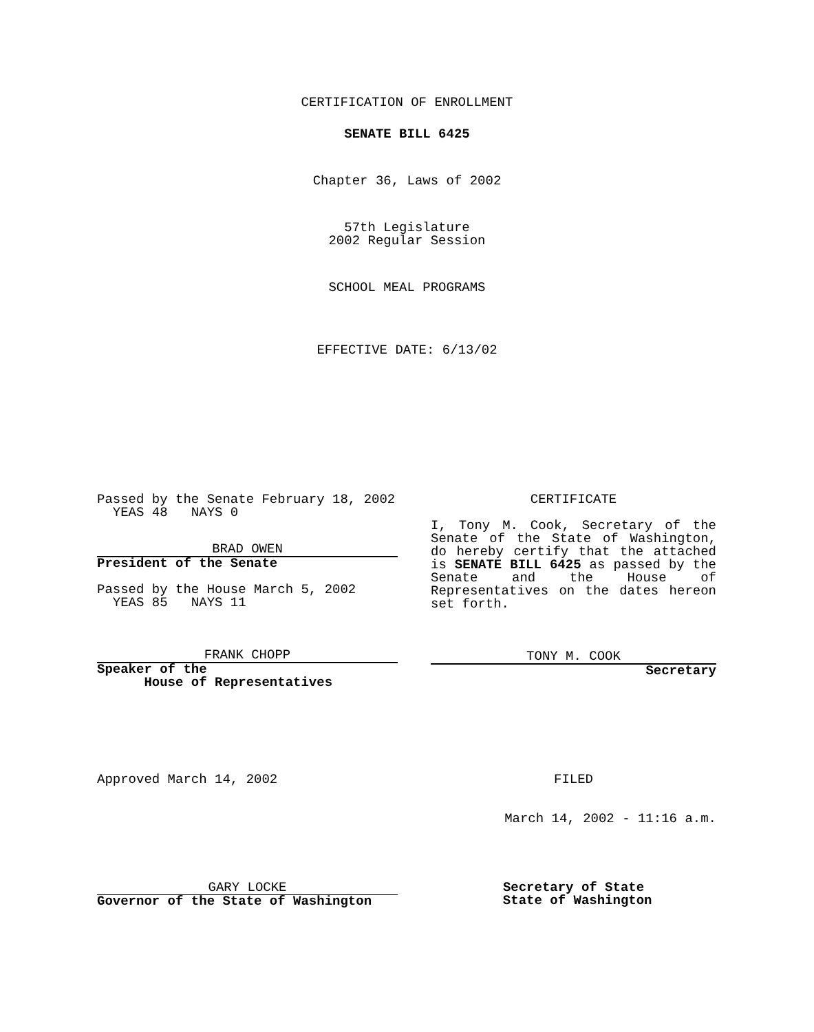CERTIFICATION OF ENROLLMENT
SENATE BILL 6425
Chapter 36, Laws of 2002
57th Legislature
2002 Regular Session
SCHOOL MEAL PROGRAMS
EFFECTIVE DATE: 6/13/02
Passed by the Senate February 18, 2002
YEAS 48 NAYS 0
BRAD OWEN
President of the Senate
Passed by the House March 5, 2002
YEAS 85 NAYS 11
FRANK CHOPP
Speaker of the
House of Representatives
CERTIFICATE
I, Tony M. Cook, Secretary of the Senate of the State of Washington, do hereby certify that the attached is SENATE BILL 6425 as passed by the Senate and the House of Representatives on the dates hereon set forth.
TONY M. COOK
Secretary
Approved March 14, 2002 FILED
March 14, 2002 - 11:16 a.m.
GARY LOCKE
Governor of the State of Washington
Secretary of State
State of Washington